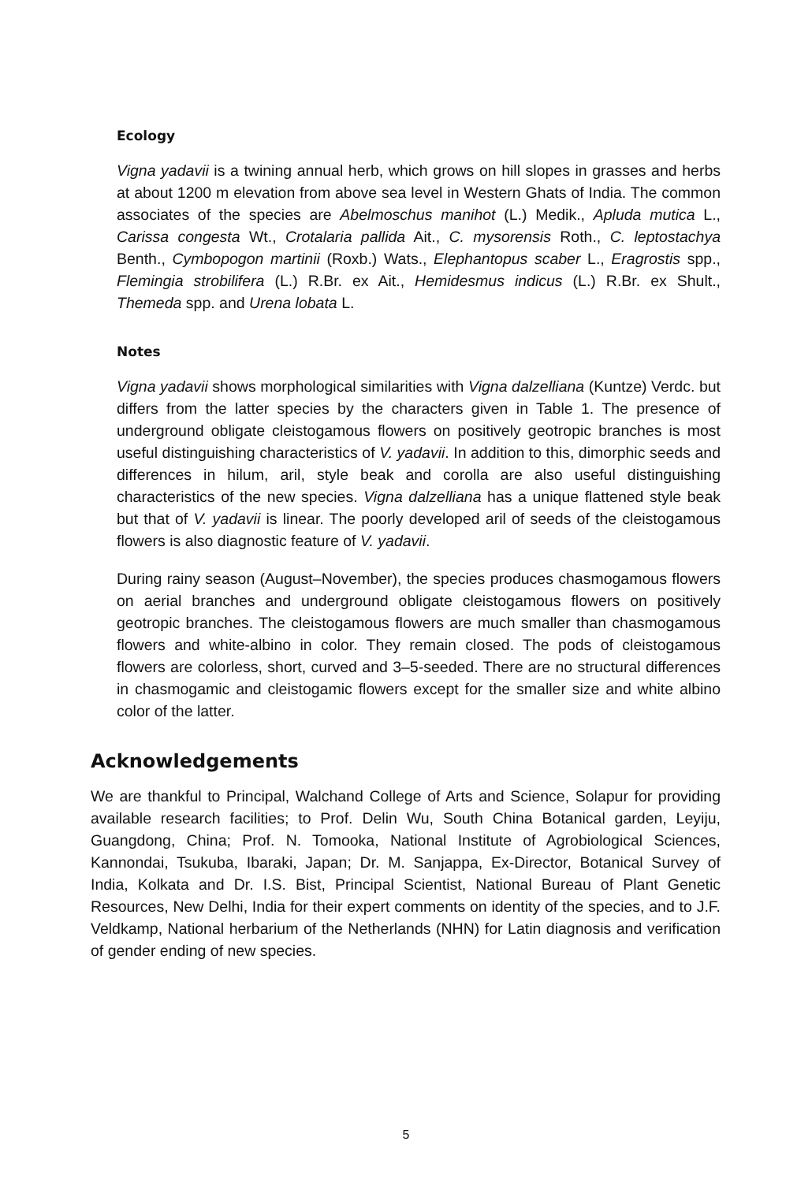Ecology
Vigna yadavii is a twining annual herb, which grows on hill slopes in grasses and herbs at about 1200 m elevation from above sea level in Western Ghats of India. The common associates of the species are Abelmoschus manihot (L.) Medik., Apluda mutica L., Carissa congesta Wt., Crotalaria pallida Ait., C. mysorensis Roth., C. leptostachya Benth., Cymbopogon martinii (Roxb.) Wats., Elephantopus scaber L., Eragrostis spp., Flemingia strobilifera (L.) R.Br. ex Ait., Hemidesmus indicus (L.) R.Br. ex Shult., Themeda spp. and Urena lobata L.
Notes
Vigna yadavii shows morphological similarities with Vigna dalzelliana (Kuntze) Verdc. but differs from the latter species by the characters given in Table 1. The presence of underground obligate cleistogamous flowers on positively geotropic branches is most useful distinguishing characteristics of V. yadavii. In addition to this, dimorphic seeds and differences in hilum, aril, style beak and corolla are also useful distinguishing characteristics of the new species. Vigna dalzelliana has a unique flattened style beak but that of V. yadavii is linear. The poorly developed aril of seeds of the cleistogamous flowers is also diagnostic feature of V. yadavii.
During rainy season (August–November), the species produces chasmogamous flowers on aerial branches and underground obligate cleistogamous flowers on positively geotropic branches. The cleistogamous flowers are much smaller than chasmogamous flowers and white-albino in color. They remain closed. The pods of cleistogamous flowers are colorless, short, curved and 3–5-seeded. There are no structural differences in chasmogamic and cleistogamic flowers except for the smaller size and white albino color of the latter.
Acknowledgements
We are thankful to Principal, Walchand College of Arts and Science, Solapur for providing available research facilities; to Prof. Delin Wu, South China Botanical garden, Leyiju, Guangdong, China; Prof. N. Tomooka, National Institute of Agrobiological Sciences, Kannondai, Tsukuba, Ibaraki, Japan; Dr. M. Sanjappa, Ex-Director, Botanical Survey of India, Kolkata and Dr. I.S. Bist, Principal Scientist, National Bureau of Plant Genetic Resources, New Delhi, India for their expert comments on identity of the species, and to J.F. Veldkamp, National herbarium of the Netherlands (NHN) for Latin diagnosis and verification of gender ending of new species.
5